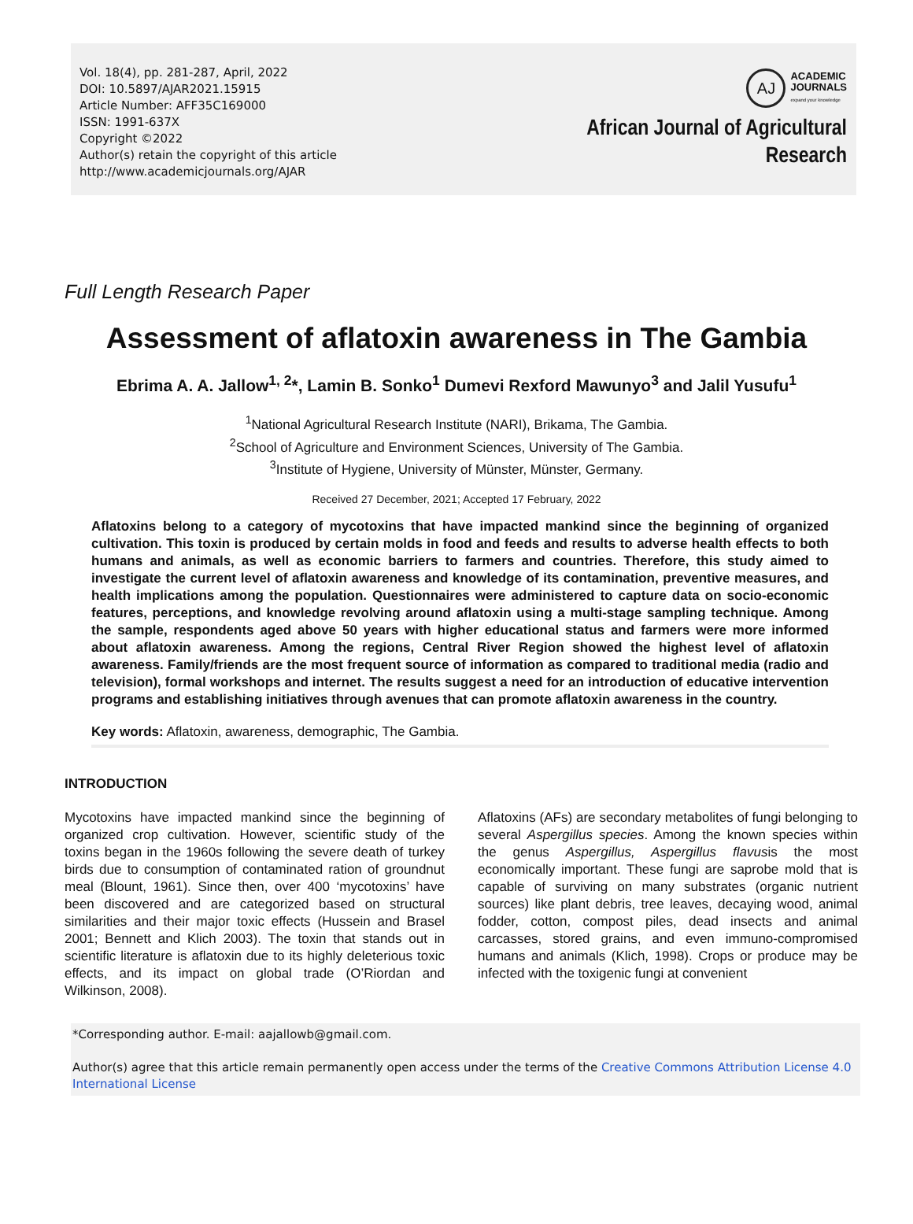Vol. 18(4), pp. 281-287, April, 2022
DOI: 10.5897/AJAR2021.15915
Article Number: AFF35C169000
ISSN: 1991-637X
Copyright ©2022
Author(s) retain the copyright of this article
http://www.academicjournals.org/AJAR
AJ
ACADEMIC
JOURNALS
expand your knowledge
African Journal of Agricultural
Research
Full Length Research Paper
Assessment of aflatoxin awareness in The Gambia
Ebrima A. A. Jallow<sup>1, 2</sup>*, Lamin B. Sonko<sup>1</sup> Dumevi Rexford Mawunyo<sup>3</sup> and Jalil Yusufu<sup>1</sup>
<sup>1</sup> National Agricultural Research Institute (NARI), Brikama, The Gambia.
<sup>2</sup> School of Agriculture and Environment Sciences, University of The Gambia.
<sup>3</sup> Institute of Hygiene, University of Münster, Münster, Germany.
Received 27 December, 2021; Accepted 17 February, 2022
Aflatoxins belong to a category of mycotoxins that have impacted mankind since the beginning of organized cultivation. This toxin is produced by certain molds in food and feeds and results to adverse health effects to both humans and animals, as well as economic barriers to farmers and countries. Therefore, this study aimed to investigate the current level of aflatoxin awareness and knowledge of its contamination, preventive measures, and health implications among the population. Questionnaires were administered to capture data on socio-economic features, perceptions, and knowledge revolving around aflatoxin using a multi-stage sampling technique. Among the sample, respondents aged above 50 years with higher educational status and farmers were more informed about aflatoxin awareness. Among the regions, Central River Region showed the highest level of aflatoxin awareness. Family/friends are the most frequent source of information as compared to traditional media (radio and television), formal workshops and internet. The results suggest a need for an introduction of educative intervention programs and establishing initiatives through avenues that can promote aflatoxin awareness in the country.
Key words: Aflatoxin, awareness, demographic, The Gambia.
INTRODUCTION
Mycotoxins have impacted mankind since the beginning of organized crop cultivation. However, scientific study of the toxins began in the 1960s following the severe death of turkey birds due to consumption of contaminated ration of groundnut meal (Blount, 1961). Since then, over 400 ‘mycotoxins’ have been discovered and are categorized based on structural similarities and their major toxic effects (Hussein and Brasel 2001; Bennett and Klich 2003). The toxin that stands out in scientific literature is aflatoxin due to its highly deleterious toxic effects, and its impact on global trade (O’Riordan and Wilkinson, 2008).
Aflatoxins (AFs) are secondary metabolites of fungi belonging to several Aspergillus species. Among the known species within the genus Aspergillus, Aspergillus flavusis the most economically important. These fungi are saprobe mold that is capable of surviving on many substrates (organic nutrient sources) like plant debris, tree leaves, decaying wood, animal fodder, cotton, compost piles, dead insects and animal carcasses, stored grains, and even immuno-compromised humans and animals (Klich, 1998). Crops or produce may be infected with the toxigenic fungi at convenient
*Corresponding author. E-mail: aajallowb@gmail.com.
Author(s) agree that this article remain permanently open access under the terms of the Creative Commons Attribution License 4.0 International License